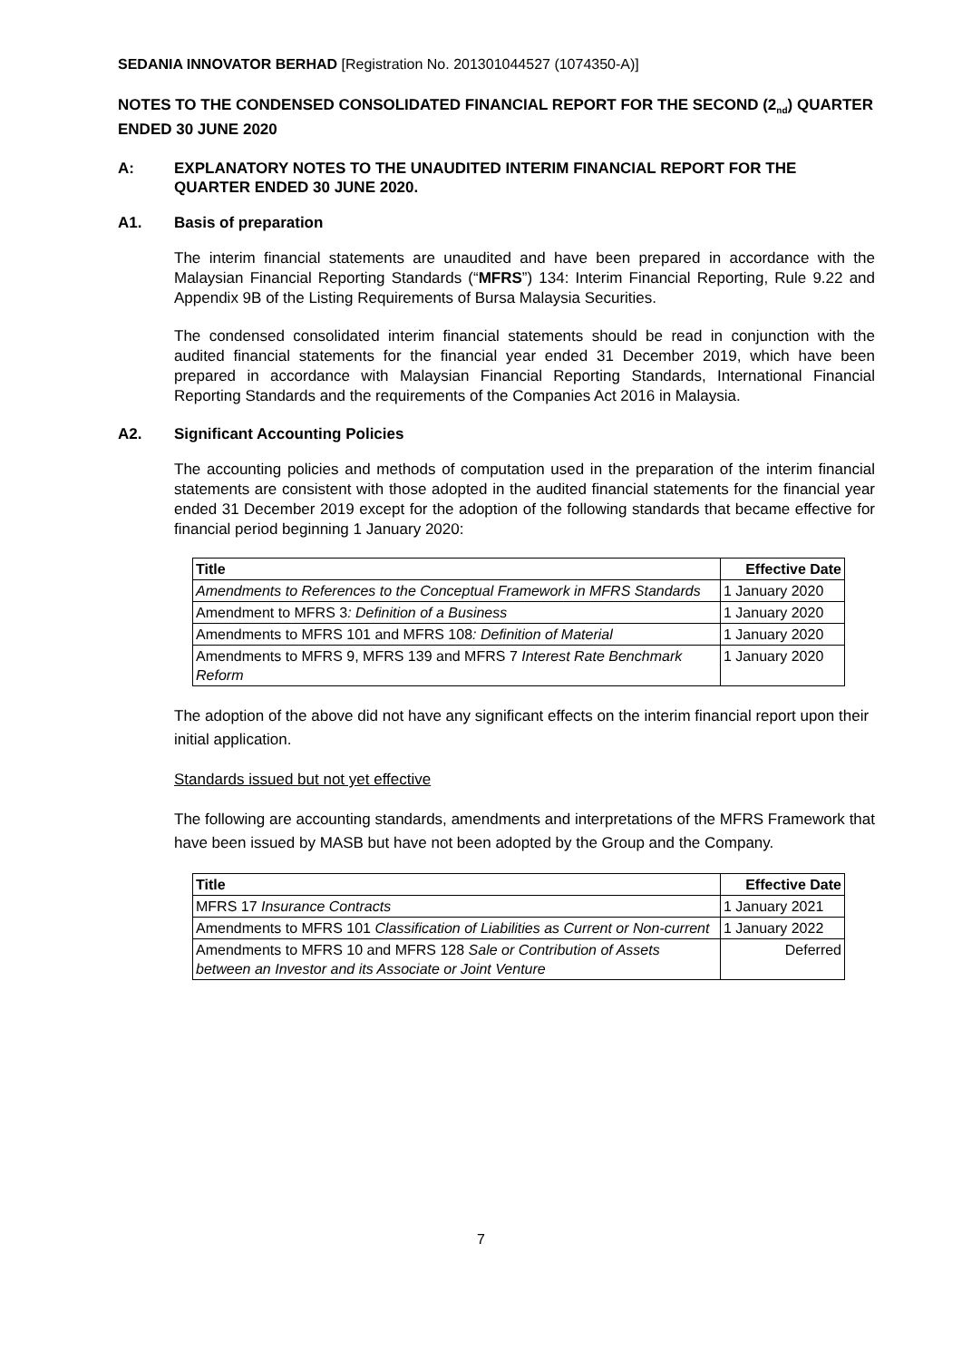SEDANIA INNOVATOR BERHAD [Registration No. 201301044527 (1074350-A)]
NOTES TO THE CONDENSED CONSOLIDATED FINANCIAL REPORT FOR THE SECOND (2<sub>nd</sub>) QUARTER ENDED 30 JUNE 2020
A: EXPLANATORY NOTES TO THE UNAUDITED INTERIM FINANCIAL REPORT FOR THE QUARTER ENDED 30 JUNE 2020.
A1. Basis of preparation
The interim financial statements are unaudited and have been prepared in accordance with the Malaysian Financial Reporting Standards (“MFRS”) 134: Interim Financial Reporting, Rule 9.22 and Appendix 9B of the Listing Requirements of Bursa Malaysia Securities.
The condensed consolidated interim financial statements should be read in conjunction with the audited financial statements for the financial year ended 31 December 2019, which have been prepared in accordance with Malaysian Financial Reporting Standards, International Financial Reporting Standards and the requirements of the Companies Act 2016 in Malaysia.
A2. Significant Accounting Policies
The accounting policies and methods of computation used in the preparation of the interim financial statements are consistent with those adopted in the audited financial statements for the financial year ended 31 December 2019 except for the adoption of the following standards that became effective for financial period beginning 1 January 2020:
| Title | Effective Date |
| --- | --- |
| Amendments to References to the Conceptual Framework in MFRS Standards | 1 January 2020 |
| Amendment to MFRS 3 : Definition of a Business | 1 January 2020 |
| Amendments to MFRS 101 and MFRS 108 : Definition of Material | 1 January 2020 |
| Amendments to MFRS 9, MFRS 139 and MFRS 7 Interest Rate Benchmark Reform | 1 January 2020 |
The adoption of the above did not have any significant effects on the interim financial report upon their initial application.
Standards issued but not yet effective
The following are accounting standards, amendments and interpretations of the MFRS Framework that have been issued by MASB but have not been adopted by the Group and the Company.
| Title | Effective Date |
| --- | --- |
| MFRS 17 Insurance Contracts | 1 January 2021 |
| Amendments to MFRS 101 Classification of Liabilities as Current or Non-current | 1 January 2022 |
| Amendments to MFRS 10 and MFRS 128 Sale or Contribution of Assets between an Investor and its Associate or Joint Venture | Deferred |
7